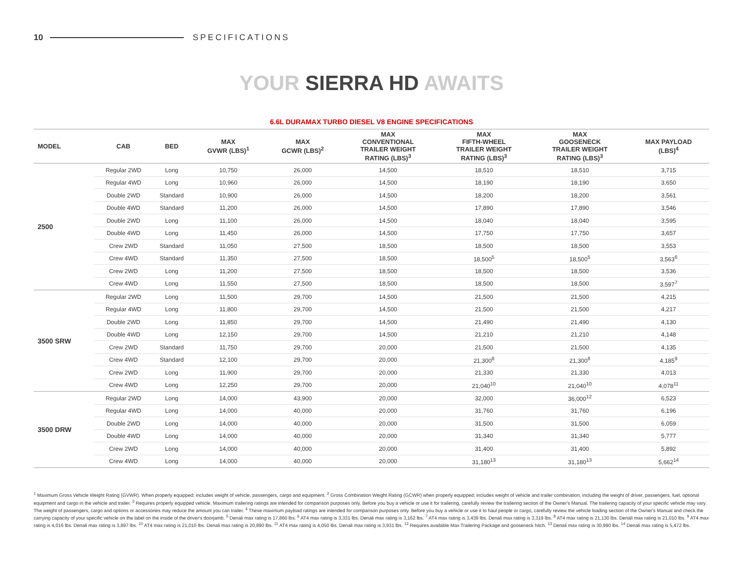10 SPECIFICATIONS
YOUR SIERRA HD AWAITS
6.6L DURAMAX TURBO DIESEL V8 ENGINE SPECIFICATIONS
| MODEL | CAB | BED | MAX GVWR (LBS)<sup>1</sup> | MAX GCWR (LBS)<sup>2</sup> | MAX CONVENTIONAL TRAILER WEIGHT RATING (LBS)<sup>3</sup> | MAX FIFTH-WHEEL TRAILER WEIGHT RATING (LBS)<sup>3</sup> | MAX GOOSENECK TRAILER WEIGHT RATING (LBS)<sup>3</sup> | MAX PAYLOAD (LBS)<sup>4</sup> |
| --- | --- | --- | --- | --- | --- | --- | --- | --- |
| 2500 | Regular 2WD | Long | 10,750 | 26,000 | 14,500 | 18,510 | 18,510 | 3,715 |
| | Regular 4WD | Long | 10,960 | 26,000 | 14,500 | 18,190 | 18,190 | 3,650 |
| | Double 2WD | Standard | 10,900 | 26,000 | 14,500 | 18,200 | 18,200 | 3,561 |
| | Double 4WD | Standard | 11,200 | 26,000 | 14,500 | 17,890 | 17,890 | 3,546 |
| | Double 2WD | Long | 11,100 | 26,000 | 14,500 | 18,040 | 18,040 | 3,595 |
| | Double 4WD | Long | 11,450 | 26,000 | 14,500 | 17,750 | 17,750 | 3,657 |
| | Crew 2WD | Standard | 11,050 | 27,500 | 18,500 | 18,500 | 18,500 | 3,553 |
| | Crew 4WD | Standard | 11,350 | 27,500 | 18,500 | 18,500<sup>5</sup> | 18,500<sup>5</sup> | 3,563<sup>6</sup> |
| | Crew 2WD | Long | 11,200 | 27,500 | 18,500 | 18,500 | 18,500 | 3,536 |
| | Crew 4WD | Long | 11,550 | 27,500 | 18,500 | 18,500 | 18,500 | 3,597<sup>7</sup> |
| 3500 SRW | Regular 2WD | Long | 11,500 | 29,700 | 14,500 | 21,500 | 21,500 | 4,215 |
| | Regular 4WD | Long | 11,800 | 29,700 | 14,500 | 21,500 | 21,500 | 4,217 |
| | Double 2WD | Long | 11,850 | 29,700 | 14,500 | 21,490 | 21,490 | 4,130 |
| | Double 4WD | Long | 12,150 | 29,700 | 14,500 | 21,210 | 21,210 | 4,148 |
| | Crew 2WD | Standard | 11,750 | 29,700 | 20,000 | 21,500 | 21,500 | 4,135 |
| | Crew 4WD | Standard | 12,100 | 29,700 | 20,000 | 21,300<sup>8</sup> | 21,300<sup>8</sup> | 4,185<sup>9</sup> |
| | Crew 2WD | Long | 11,900 | 29,700 | 20,000 | 21,330 | 21,330 | 4,013 |
| | Crew 4WD | Long | 12,250 | 29,700 | 20,000 | 21,040<sup>10</sup> | 21,040<sup>10</sup> | 4,078<sup>11</sup> |
| 3500 DRW | Regular 2WD | Long | 14,000 | 43,900 | 20,000 | 32,000 | 36,000<sup>12</sup> | 6,523 |
| | Regular 4WD | Long | 14,000 | 40,000 | 20,000 | 31,760 | 31,760 | 6,196 |
| | Double 2WD | Long | 14,000 | 40,000 | 20,000 | 31,500 | 31,500 | 6,059 |
| | Double 4WD | Long | 14,000 | 40,000 | 20,000 | 31,340 | 31,340 | 5,777 |
| | Crew 2WD | Long | 14,000 | 40,000 | 20,000 | 31,400 | 31,400 | 5,892 |
| | Crew 4WD | Long | 14,000 | 40,000 | 20,000 | 31,180<sup>13</sup> | 31,180<sup>13</sup> | 5,662<sup>14</sup> |
<sup>1</sup> Maximum Gross Vehicle Weight Rating (GVWR). When properly equipped; includes weight of vehicle, passengers, cargo and equipment. <sup>2</sup> Gross Combination Weight Rating (GCWR) when properly equipped; includes weight of vehicle and trailer combination, including the weight of driver, passengers, fuel, optional equipment and cargo in the vehicle and trailer. <sup>3</sup> Requires properly equipped vehicle. Maximum trailering ratings are intended for comparison purposes only. Before you buy a vehicle or use it for trailering, carefully review the trailering section of the Owner's Manual. The trailering capacity of your specific vehicle may vary. The weight of passengers, cargo and options or accessories may reduce the amount you can trailer. <sup>4</sup> These maximum payload ratings are intended for comparison purposes only. Before you buy a vehicle or use it to haul people or cargo, carefully review the vehicle loading section of the Owner's Manual and check the carrying capacity of your specific vehicle on the label on the inside of the driver's doorjamb. <sup>5</sup> Denali max rating is 17,860 lbs. <sup>6</sup> AT4 max rating is 3,331 lbs. Denali max rating is 3,162 lbs. <sup>7</sup> AT4 max rating is 3,439 lbs. Denali max rating is 3,319 lbs. <sup>8</sup> AT4 max rating is 21,130 lbs. Denali max rating is 21,010 lbs. <sup>9</sup> AT4 max rating is 4,016 lbs. Denali max rating is 3,897 lbs. <sup>10</sup> AT4 max rating is 21,010 lbs. Denali max rating is 20,890 lbs. <sup>11</sup> AT4 max rating is 4,050 lbs. Denali max rating is 3,931 lbs. <sup>12</sup> Requires available Max Trailering Package and gooseneck hitch. <sup>13</sup> Denali max rating is 30,990 lbs. <sup>14</sup> Denali max rating is 5,472 lbs.